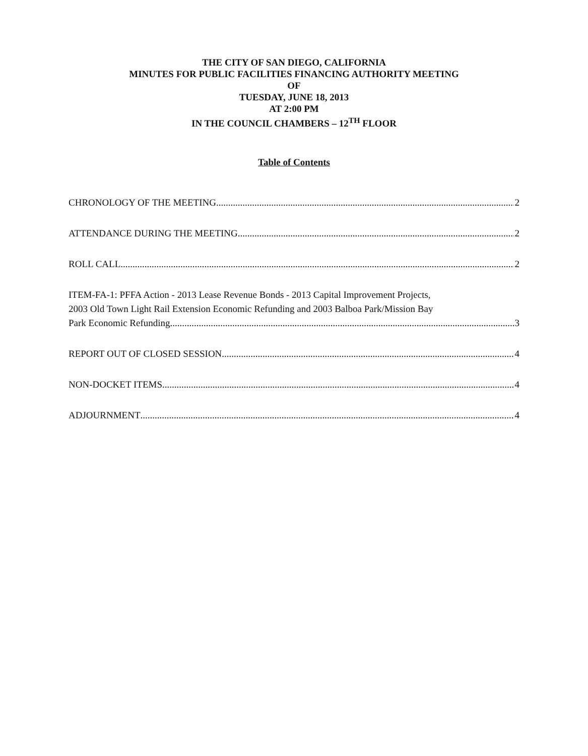THE CITY OF SAN DIEGO, CALIFORNIA
MINUTES FOR PUBLIC FACILITIES FINANCING AUTHORITY MEETING
OF
TUESDAY, JUNE 18, 2013
AT 2:00 PM
IN THE COUNCIL CHAMBERS – 12<sup>TH</sup> FLOOR
Table of Contents
CHRONOLOGY OF THE MEETING 2
ATTENDANCE DURING THE MEETING 2
ROLL CALL 2
ITEM-FA-1: PFFA Action - 2013 Lease Revenue Bonds - 2013 Capital Improvement Projects,
2003 Old Town Light Rail Extension Economic Refunding and 2003 Balboa Park/Mission Bay
Park Economic Refunding 3
REPORT OUT OF CLOSED SESSION 4
NON-DOCKET ITEMS 4
ADJOURNMENT 4